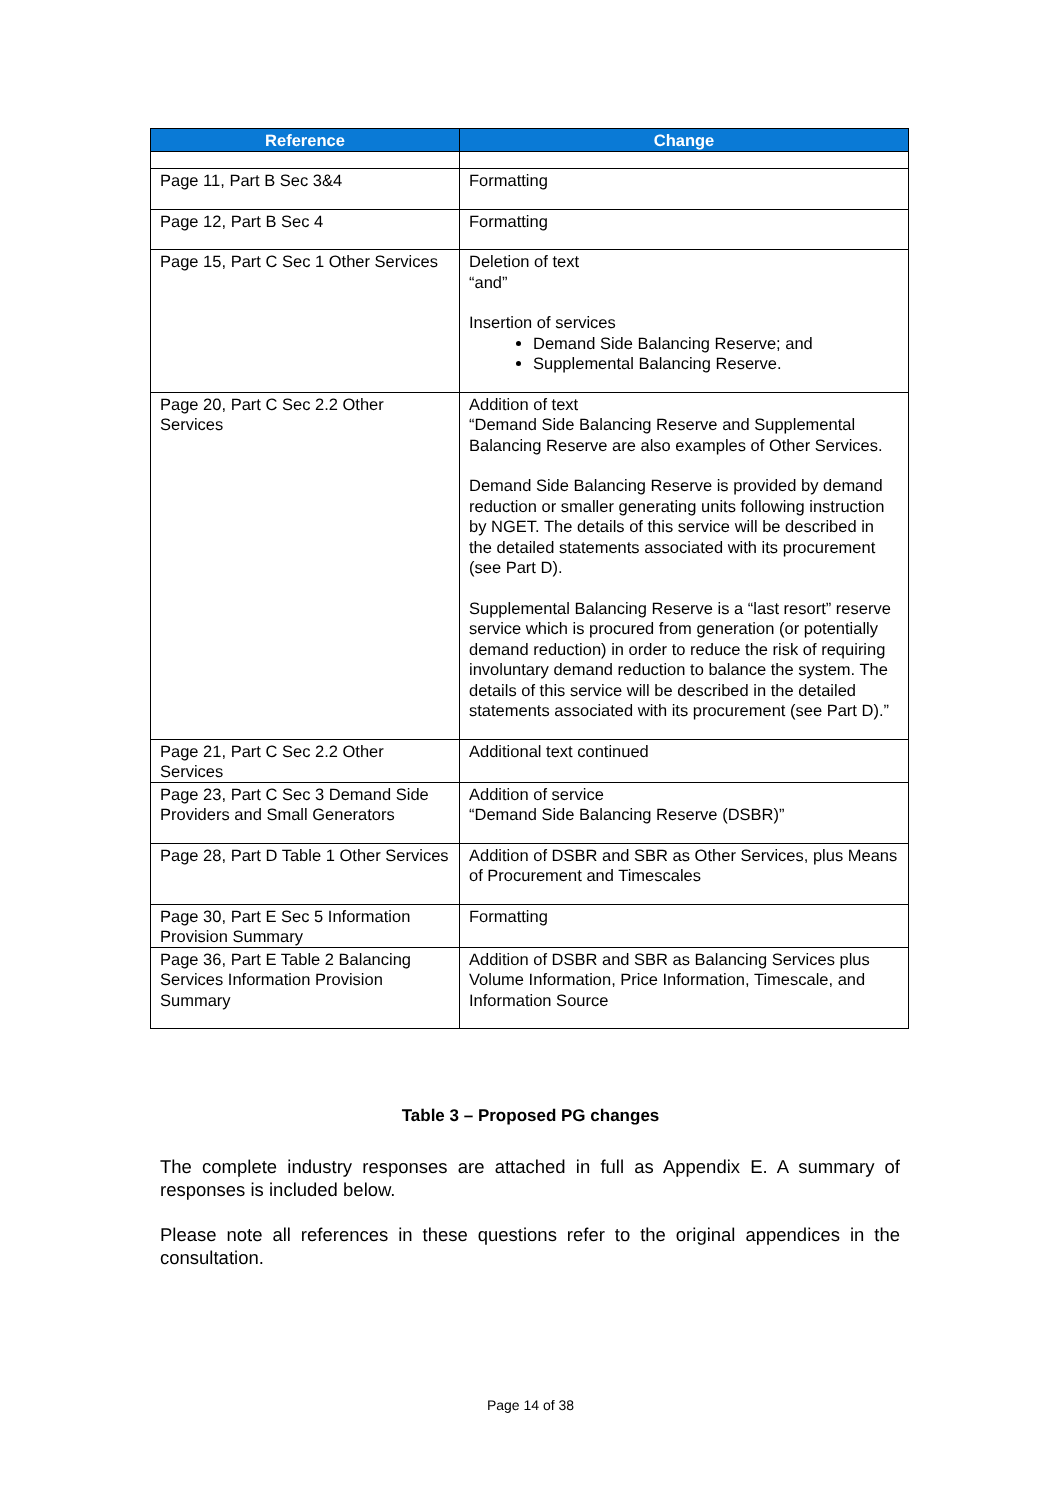| Reference | Change |
| --- | --- |
| Page 11, Part B Sec 3&4 | Formatting |
| Page 12, Part B Sec 4 | Formatting |
| Page 15, Part C Sec 1 Other Services | Deletion of text “and” Insertion of services Demand Side Balancing Reserve; and Supplemental Balancing Reserve. |
| Page 20, Part C Sec 2.2 Other Services | Addition of text “Demand Side Balancing Reserve and Supplemental Balancing Reserve are also examples of Other Services. Demand Side Balancing Reserve is provided by demand reduction or smaller generating units following instruction by NGET. The details of this service will be described in the detailed statements associated with its procurement (see Part D). Supplemental Balancing Reserve is a “last resort” reserve service which is procured from generation (or potentially demand reduction) in order to reduce the risk of requiring involuntary demand reduction to balance the system. The details of this service will be described in the detailed statements associated with its procurement (see Part D).” |
| Page 21, Part C Sec 2.2 Other Services | Additional text continued |
| Page 23, Part C Sec 3 Demand Side Providers and Small Generators | Addition of service “Demand Side Balancing Reserve (DSBR)” |
| Page 28, Part D Table 1 Other Services | Addition of DSBR and SBR as Other Services, plus Means of Procurement and Timescales |
| Page 30, Part E Sec 5 Information Provision Summary | Formatting |
| Page 36, Part E Table 2 Balancing Services Information Provision Summary | Addition of DSBR and SBR as Balancing Services plus Volume Information, Price Information, Timescale, and Information Source |
Table 3 – Proposed PG changes
The complete industry responses are attached in full as Appendix E. A summary of responses is included below.
Please note all references in these questions refer to the original appendices in the consultation.
Page 14 of 38